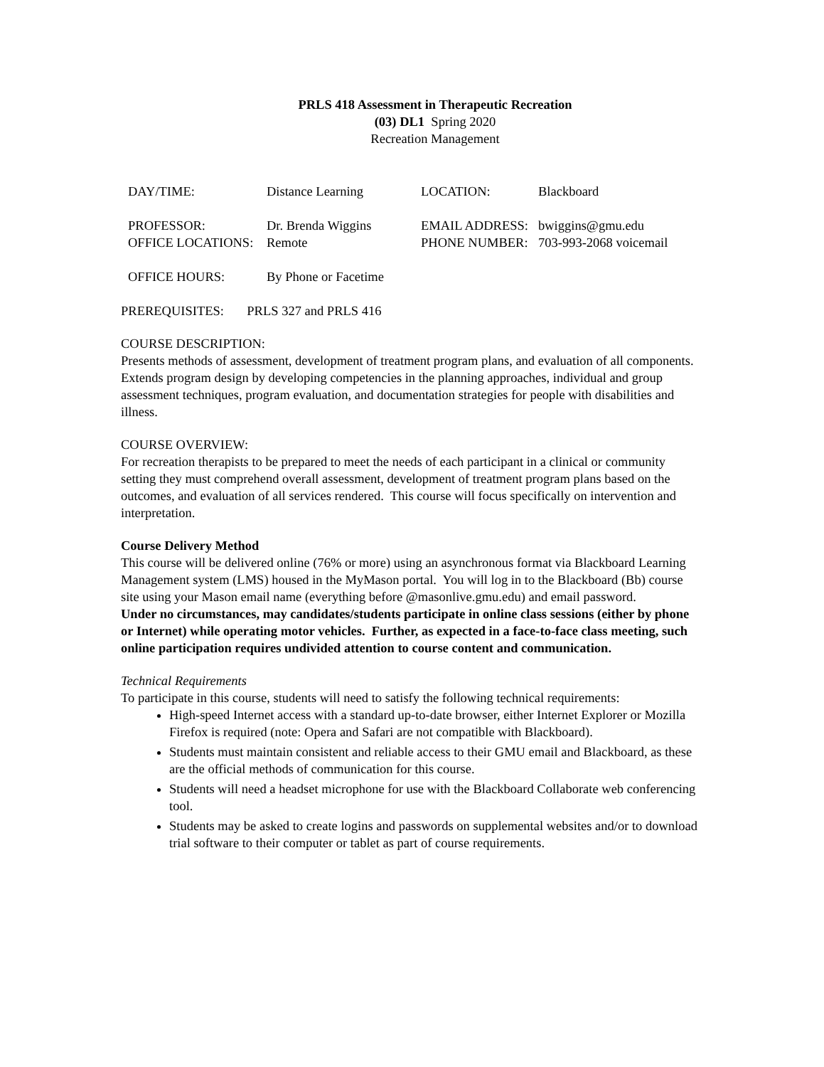PRLS 418 Assessment in Therapeutic Recreation
(03) DL1 Spring 2020
Recreation Management
| DAY/TIME: | Distance Learning | LOCATION: | Blackboard |
| PROFESSOR: | Dr. Brenda Wiggins | EMAIL ADDRESS: | bwiggins@gmu.edu |
| OFFICE LOCATIONS: | Remote | PHONE NUMBER: | 703-993-2068 voicemail |
| OFFICE HOURS: | By Phone or Facetime | | |
PREREQUISITES: PRLS 327 and PRLS 416
COURSE DESCRIPTION:
Presents methods of assessment, development of treatment program plans, and evaluation of all components. Extends program design by developing competencies in the planning approaches, individual and group assessment techniques, program evaluation, and documentation strategies for people with disabilities and illness.
COURSE OVERVIEW:
For recreation therapists to be prepared to meet the needs of each participant in a clinical or community setting they must comprehend overall assessment, development of treatment program plans based on the outcomes, and evaluation of all services rendered. This course will focus specifically on intervention and interpretation.
Course Delivery Method
This course will be delivered online (76% or more) using an asynchronous format via Blackboard Learning Management system (LMS) housed in the MyMason portal. You will log in to the Blackboard (Bb) course site using your Mason email name (everything before @masonlive.gmu.edu) and email password.
Under no circumstances, may candidates/students participate in online class sessions (either by phone or Internet) while operating motor vehicles. Further, as expected in a face-to-face class meeting, such online participation requires undivided attention to course content and communication.
Technical Requirements
To participate in this course, students will need to satisfy the following technical requirements:
High-speed Internet access with a standard up-to-date browser, either Internet Explorer or Mozilla Firefox is required (note: Opera and Safari are not compatible with Blackboard).
Students must maintain consistent and reliable access to their GMU email and Blackboard, as these are the official methods of communication for this course.
Students will need a headset microphone for use with the Blackboard Collaborate web conferencing tool.
Students may be asked to create logins and passwords on supplemental websites and/or to download trial software to their computer or tablet as part of course requirements.